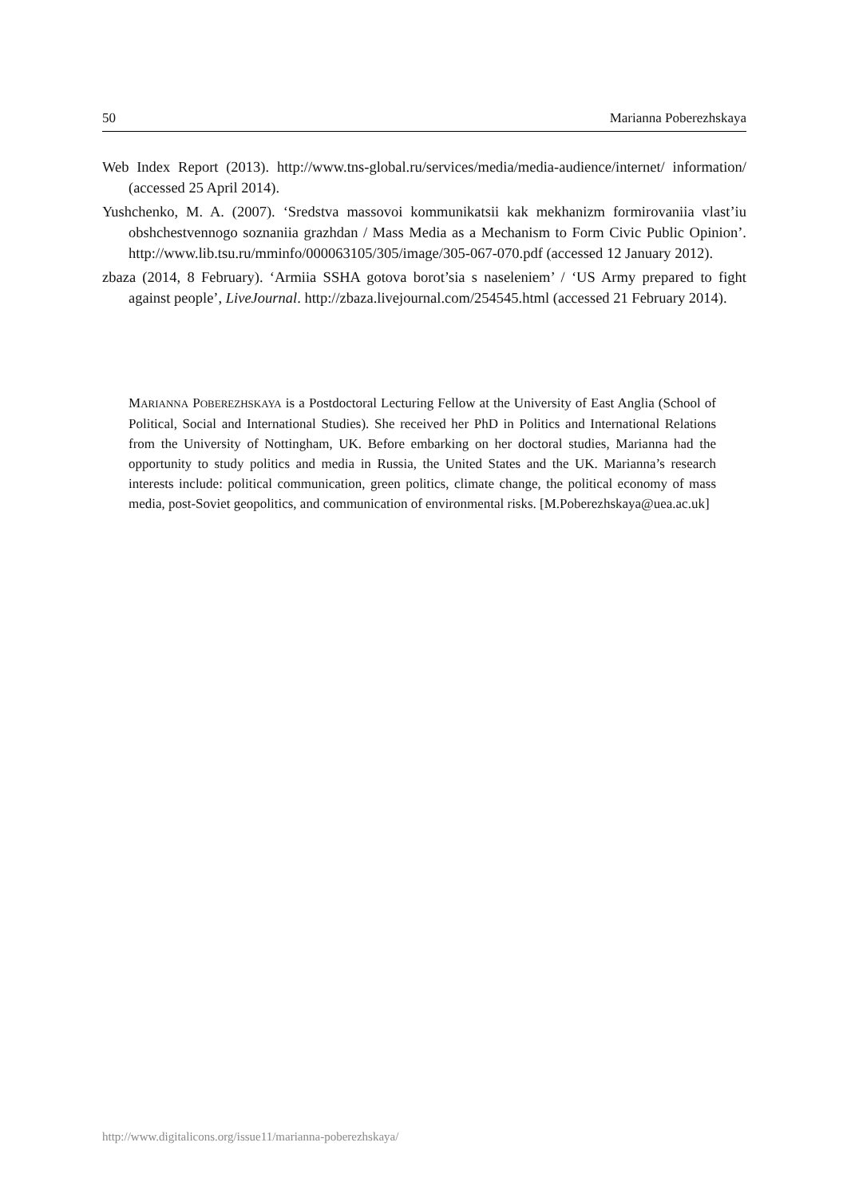50 Marianna Poberezhskaya
Web Index Report (2013). http://www.tns-global.ru/services/media/media-audience/internet/ information/ (accessed 25 April 2014).
Yushchenko, M. A. (2007). ‘Sredstva massovoi kommunikatsii kak mekhanizm formirovaniia vlast’iu obshchestvennogo soznaniia grazhdan / Mass Media as a Mechanism to Form Civic Public Opinion’. http://www.lib.tsu.ru/mminfo/000063105/305/image/305-067-070.pdf (accessed 12 January 2012).
zbaza (2014, 8 February). ‘Armiia SSHA gotova borot’sia s naseleniem’ / ‘US Army prepared to fight against people’, LiveJournal. http://zbaza.livejournal.com/254545.html (accessed 21 February 2014).
MARIANNA POBEREZHSKAYA is a Postdoctoral Lecturing Fellow at the University of East Anglia (School of Political, Social and International Studies). She received her PhD in Politics and International Relations from the University of Nottingham, UK. Before embarking on her doctoral studies, Marianna had the opportunity to study politics and media in Russia, the United States and the UK. Marianna’s research interests include: political communication, green politics, climate change, the political economy of mass media, post-Soviet geopolitics, and communication of environmental risks. [M.Poberezhskaya@uea.ac.uk]
http://www.digitalicons.org/issue11/marianna-poberezhskaya/